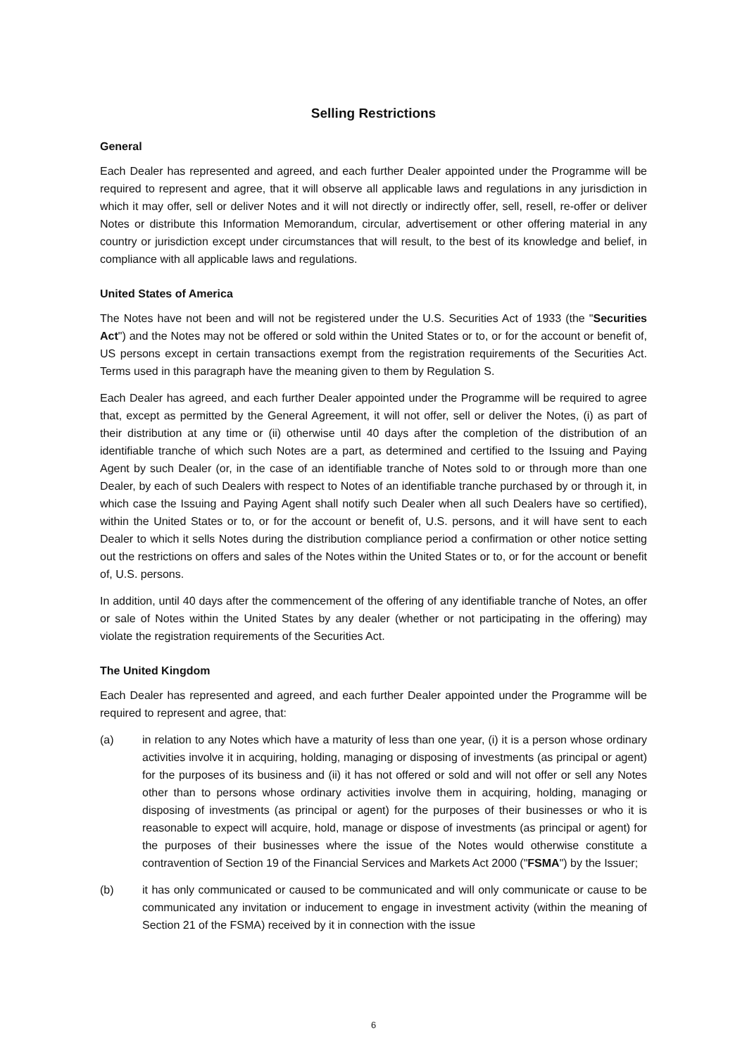Selling Restrictions
General
Each Dealer has represented and agreed, and each further Dealer appointed under the Programme will be required to represent and agree, that it will observe all applicable laws and regulations in any jurisdiction in which it may offer, sell or deliver Notes and it will not directly or indirectly offer, sell, resell, re-offer or deliver Notes or distribute this Information Memorandum, circular, advertisement or other offering material in any country or jurisdiction except under circumstances that will result, to the best of its knowledge and belief, in compliance with all applicable laws and regulations.
United States of America
The Notes have not been and will not be registered under the U.S. Securities Act of 1933 (the "Securities Act") and the Notes may not be offered or sold within the United States or to, or for the account or benefit of, US persons except in certain transactions exempt from the registration requirements of the Securities Act. Terms used in this paragraph have the meaning given to them by Regulation S.
Each Dealer has agreed, and each further Dealer appointed under the Programme will be required to agree that, except as permitted by the General Agreement, it will not offer, sell or deliver the Notes, (i) as part of their distribution at any time or (ii) otherwise until 40 days after the completion of the distribution of an identifiable tranche of which such Notes are a part, as determined and certified to the Issuing and Paying Agent by such Dealer (or, in the case of an identifiable tranche of Notes sold to or through more than one Dealer, by each of such Dealers with respect to Notes of an identifiable tranche purchased by or through it, in which case the Issuing and Paying Agent shall notify such Dealer when all such Dealers have so certified), within the United States or to, or for the account or benefit of, U.S. persons, and it will have sent to each Dealer to which it sells Notes during the distribution compliance period a confirmation or other notice setting out the restrictions on offers and sales of the Notes within the United States or to, or for the account or benefit of, U.S. persons.
In addition, until 40 days after the commencement of the offering of any identifiable tranche of Notes, an offer or sale of Notes within the United States by any dealer (whether or not participating in the offering) may violate the registration requirements of the Securities Act.
The United Kingdom
Each Dealer has represented and agreed, and each further Dealer appointed under the Programme will be required to represent and agree, that:
(a) in relation to any Notes which have a maturity of less than one year, (i) it is a person whose ordinary activities involve it in acquiring, holding, managing or disposing of investments (as principal or agent) for the purposes of its business and (ii) it has not offered or sold and will not offer or sell any Notes other than to persons whose ordinary activities involve them in acquiring, holding, managing or disposing of investments (as principal or agent) for the purposes of their businesses or who it is reasonable to expect will acquire, hold, manage or dispose of investments (as principal or agent) for the purposes of their businesses where the issue of the Notes would otherwise constitute a contravention of Section 19 of the Financial Services and Markets Act 2000 ("FSMA") by the Issuer;
(b) it has only communicated or caused to be communicated and will only communicate or cause to be communicated any invitation or inducement to engage in investment activity (within the meaning of Section 21 of the FSMA) received by it in connection with the issue
6